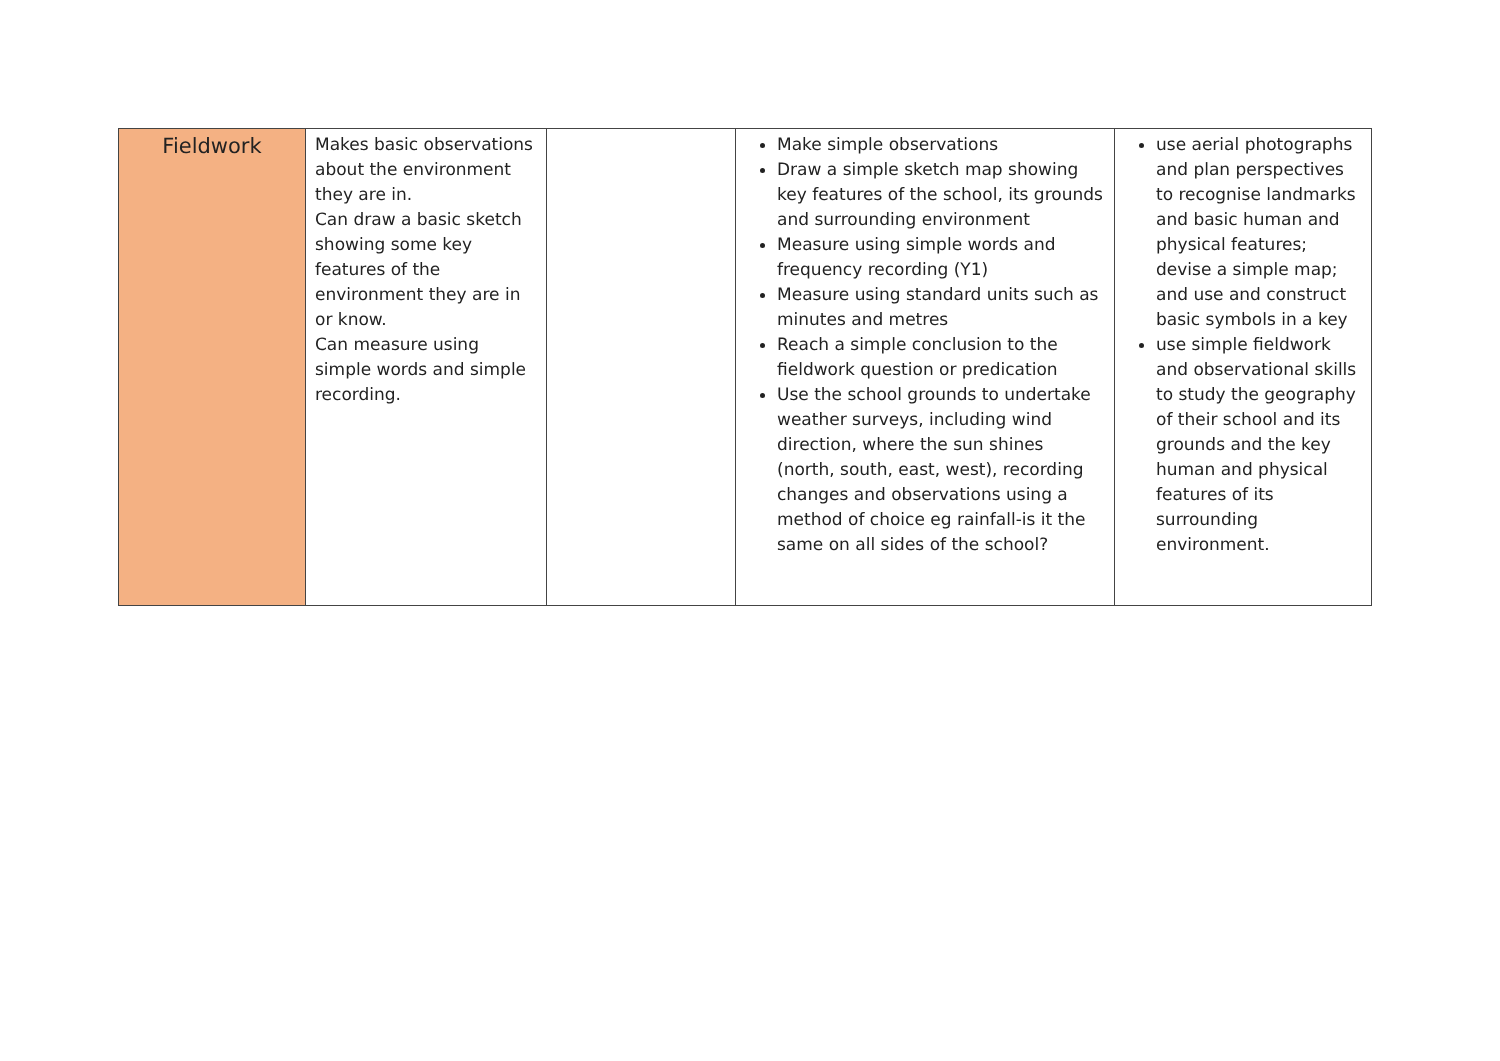| Fieldwork | Makes basic observations about the environment they are in. Can draw a basic sketch showing some key features of the environment they are in or know. Can measure using simple words and simple recording. | | Make simple observations Draw a simple sketch map showing key features of the school, its grounds and surrounding environment Measure using simple words and frequency recording (Y1) Measure using standard units such as minutes and metres Reach a simple conclusion to the fieldwork question or predication Use the school grounds to undertake weather surveys, including wind direction, where the sun shines (north, south, east, west), recording changes and observations using a method of choice eg rainfall-is it the same on all sides of the school? | use aerial photographs and plan perspectives to recognise landmarks and basic human and physical features; devise a simple map; and use and construct basic symbols in a key use simple fieldwork and observational skills to study the geography of their school and its grounds and the key human and physical features of its surrounding environment. |